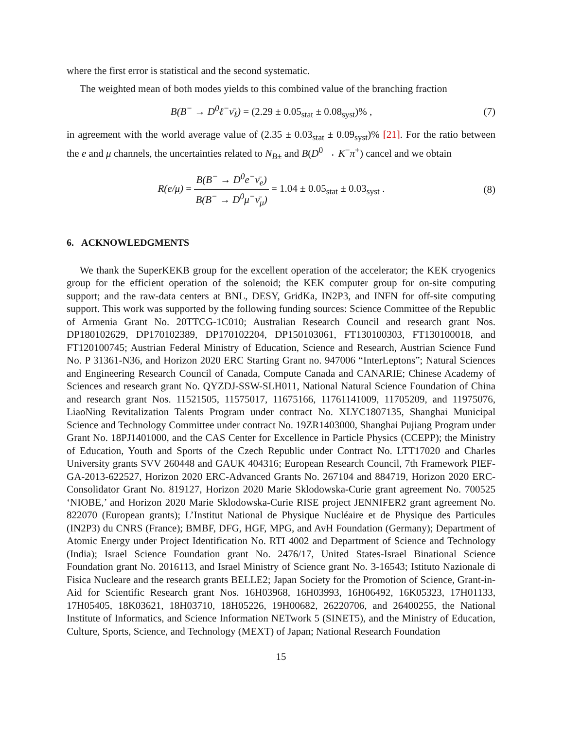where the first error is statistical and the second systematic.
The weighted mean of both modes yields to this combined value of the branching fraction
B(B<sup>−</sup> → D<sup>0</sup>ℓ<sup>−</sup>ν̄<sub>ℓ</sub>) = (2.29 ± 0.05<sub>stat</sub> ± 0.08<sub>syst</sub>)% ,
(7)
in agreement with the world average value of (2.35 ± 0.03<sub>stat</sub> ± 0.09<sub>syst</sub>)% [21]. For the ratio between the e and μ channels, the uncertainties related to N<sub>B±</sub> and B(D<sup>0</sup> → K<sup>−</sup>π<sup>+</sup>) cancel and we obtain
R(e/μ) = B(B<sup>−</sup> → D<sup>0</sup>e<sup>−</sup>ν̄<sub>e</sub>) B(B<sup>−</sup> → D<sup>0</sup>μ<sup>−</sup>ν̄<sub>μ</sub>) = 1.04 ± 0.05<sub>stat</sub> ± 0.03<sub>syst</sub> .
(8)
6. ACKNOWLEDGMENTS
We thank the SuperKEKB group for the excellent operation of the accelerator; the KEK cryogenics group for the efficient operation of the solenoid; the KEK computer group for on-site computing support; and the raw-data centers at BNL, DESY, GridKa, IN2P3, and INFN for off-site computing support. This work was supported by the following funding sources: Science Committee of the Republic of Armenia Grant No. 20TTCG-1C010; Australian Research Council and research grant Nos. DP180102629, DP170102389, DP170102204, DP150103061, FT130100303, FT130100018, and FT120100745; Austrian Federal Ministry of Education, Science and Research, Austrian Science Fund No. P 31361-N36, and Horizon 2020 ERC Starting Grant no. 947006 “InterLeptons”; Natural Sciences and Engineering Research Council of Canada, Compute Canada and CANARIE; Chinese Academy of Sciences and research grant No. QYZDJ-SSW-SLH011, National Natural Science Foundation of China and research grant Nos. 11521505, 11575017, 11675166, 11761141009, 11705209, and 11975076, LiaoNing Revitalization Talents Program under contract No. XLYC1807135, Shanghai Municipal Science and Technology Committee under contract No. 19ZR1403000, Shanghai Pujiang Program under Grant No. 18PJ1401000, and the CAS Center for Excellence in Particle Physics (CCEPP); the Ministry of Education, Youth and Sports of the Czech Republic under Contract No. LTT17020 and Charles University grants SVV 260448 and GAUK 404316; European Research Council, 7th Framework PIEF-GA-2013-622527, Horizon 2020 ERC-Advanced Grants No. 267104 and 884719, Horizon 2020 ERC-Consolidator Grant No. 819127, Horizon 2020 Marie Sklodowska-Curie grant agreement No. 700525 ‘NIOBE,’ and Horizon 2020 Marie Sklodowska-Curie RISE project JENNIFER2 grant agreement No. 822070 (European grants); L’Institut National de Physique Nucléaire et de Physique des Particules (IN2P3) du CNRS (France); BMBF, DFG, HGF, MPG, and AvH Foundation (Germany); Department of Atomic Energy under Project Identification No. RTI 4002 and Department of Science and Technology (India); Israel Science Foundation grant No. 2476/17, United States-Israel Binational Science Foundation grant No. 2016113, and Israel Ministry of Science grant No. 3-16543; Istituto Nazionale di Fisica Nucleare and the research grants BELLE2; Japan Society for the Promotion of Science, Grant-in-Aid for Scientific Research grant Nos. 16H03968, 16H03993, 16H06492, 16K05323, 17H01133, 17H05405, 18K03621, 18H03710, 18H05226, 19H00682, 26220706, and 26400255, the National Institute of Informatics, and Science Information NETwork 5 (SINET5), and the Ministry of Education, Culture, Sports, Science, and Technology (MEXT) of Japan; National Research Foundation
15